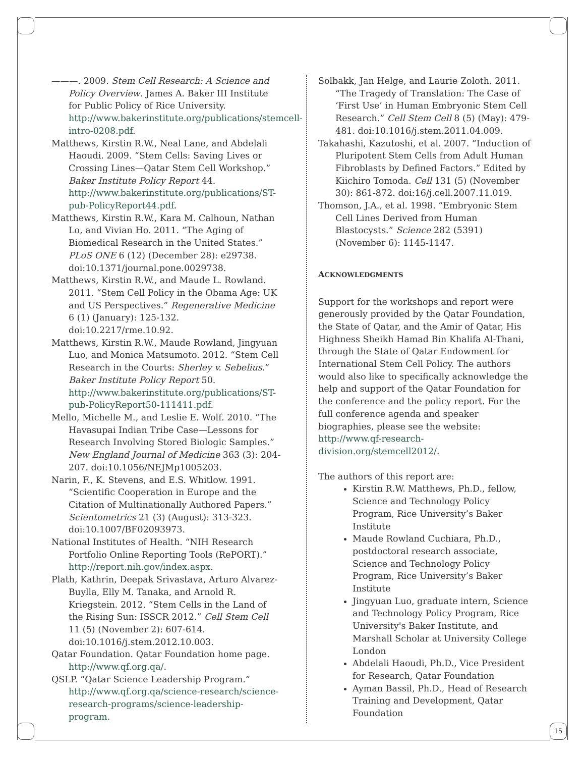15
———. 2009. Stem Cell Research: A Science and Policy Overview. James A. Baker III Institute for Public Policy of Rice University. http://www.bakerinstitute.org/publications/stemcell-intro-0208.pdf.
Matthews, Kirstin R.W., Neal Lane, and Abdelali Haoudi. 2009. “Stem Cells: Saving Lives or Crossing Lines—Qatar Stem Cell Workshop.” Baker Institute Policy Report 44. http://www.bakerinstitute.org/publications/ST-pub-PolicyReport44.pdf.
Matthews, Kirstin R.W., Kara M. Calhoun, Nathan Lo, and Vivian Ho. 2011. “The Aging of Biomedical Research in the United States.” PLoS ONE 6 (12) (December 28): e29738. doi:10.1371/journal.pone.0029738.
Matthews, Kirstin R.W., and Maude L. Rowland. 2011. “Stem Cell Policy in the Obama Age: UK and US Perspectives.” Regenerative Medicine 6 (1) (January): 125-132. doi:10.2217/rme.10.92.
Matthews, Kirstin R.W., Maude Rowland, Jingyuan Luo, and Monica Matsumoto. 2012. “Stem Cell Research in the Courts: Sherley v. Sebelius.” Baker Institute Policy Report 50. http://www.bakerinstitute.org/publications/ST-pub-PolicyReport50-111411.pdf.
Mello, Michelle M., and Leslie E. Wolf. 2010. “The Havasupai Indian Tribe Case—Lessons for Research Involving Stored Biologic Samples.” New England Journal of Medicine 363 (3): 204-207. doi:10.1056/NEJMp1005203.
Narin, F., K. Stevens, and E.S. Whitlow. 1991. “Scientific Cooperation in Europe and the Citation of Multinationally Authored Papers.” Scientometrics 21 (3) (August): 313-323. doi:10.1007/BF02093973.
National Institutes of Health. “NIH Research Portfolio Online Reporting Tools (RePORT).” http://report.nih.gov/index.aspx.
Plath, Kathrin, Deepak Srivastava, Arturo Alvarez-Buylla, Elly M. Tanaka, and Arnold R. Kriegstein. 2012. “Stem Cells in the Land of the Rising Sun: ISSCR 2012.” Cell Stem Cell 11 (5) (November 2): 607-614. doi:10.1016/j.stem.2012.10.003.
Qatar Foundation. Qatar Foundation home page. http://www.qf.org.qa/.
QSLP. “Qatar Science Leadership Program.” http://www.qf.org.qa/science-research/science-research-programs/science-leadership-program.
Solbakk, Jan Helge, and Laurie Zoloth. 2011. “The Tragedy of Translation: The Case of ‘First Use’ in Human Embryonic Stem Cell Research.” Cell Stem Cell 8 (5) (May): 479-481. doi:10.1016/j.stem.2011.04.009.
Takahashi, Kazutoshi, et al. 2007. “Induction of Pluripotent Stem Cells from Adult Human Fibroblasts by Defined Factors.” Edited by Kiichiro Tomoda. Cell 131 (5) (November 30): 861-872. doi:16/j.cell.2007.11.019.
Thomson, J.A., et al. 1998. “Embryonic Stem Cell Lines Derived from Human Blastocysts.” Science 282 (5391) (November 6): 1145-1147.
ACKNOWLEDGMENTS
Support for the workshops and report were generously provided by the Qatar Foundation, the State of Qatar, and the Amir of Qatar, His Highness Sheikh Hamad Bin Khalifa Al-Thani, through the State of Qatar Endowment for International Stem Cell Policy. The authors would also like to specifically acknowledge the help and support of the Qatar Foundation for the conference and the policy report. For the full conference agenda and speaker biographies, please see the website: http://www.qf-research-division.org/stemcell2012/.
The authors of this report are:
Kirstin R.W. Matthews, Ph.D., fellow, Science and Technology Policy Program, Rice University’s Baker Institute
Maude Rowland Cuchiara, Ph.D., postdoctoral research associate, Science and Technology Policy Program, Rice University’s Baker Institute
Jingyuan Luo, graduate intern, Science and Technology Policy Program, Rice University's Baker Institute, and Marshall Scholar at University College London
Abdelali Haoudi, Ph.D., Vice President for Research, Qatar Foundation
Ayman Bassil, Ph.D., Head of Research Training and Development, Qatar Foundation